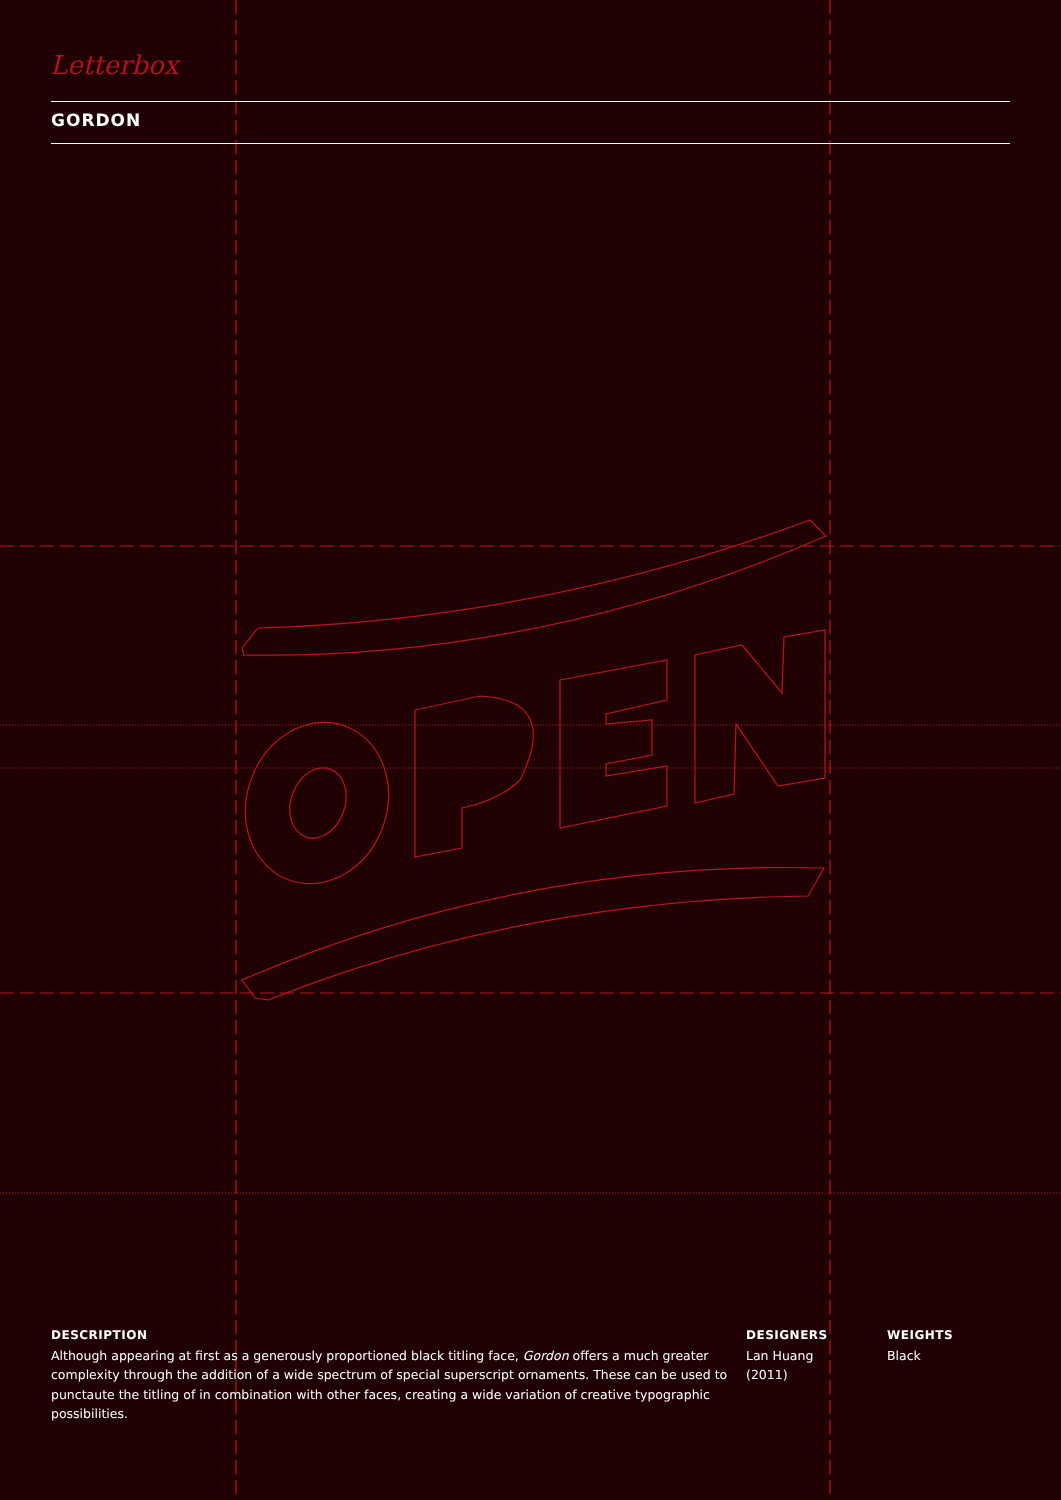Letterbox
GORDON
DESCRIPTION
Although appearing at first as a generously proportioned black titling face, Gordon offers a much greater complexity through the addition of a wide spectrum of special superscript ornaments. These can be used to punctaute the titling of in combination with other faces, creating a wide variation of creative typographic possibilities.
DESIGNERS
Lan Huang
(2011)
WEIGHTS
Black